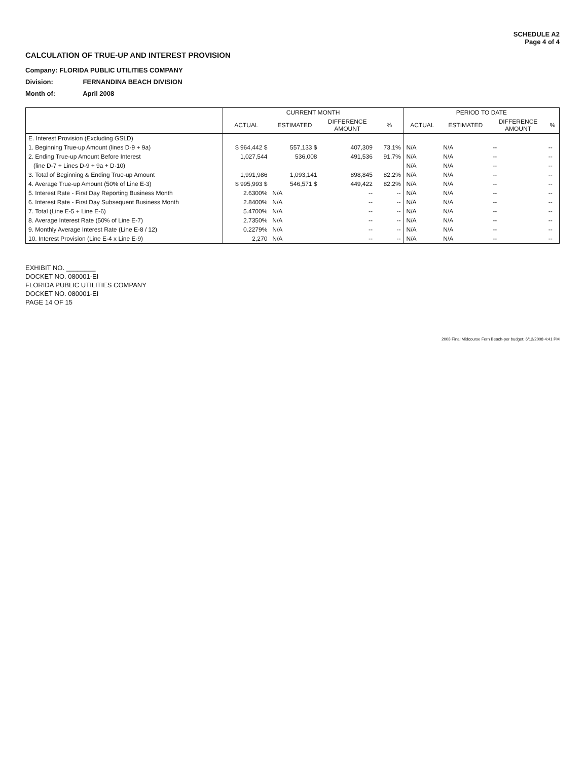SCHEDULE A2
Page 4 of 4
CALCULATION OF TRUE-UP AND INTEREST PROVISION
Company: FLORIDA PUBLIC UTILITIES COMPANY
Division: FERNANDINA BEACH DIVISION
Month of: April 2008
| | CURRENT MONTH | | | | PERIOD TO DATE | | | |
| --- | --- | --- | --- | --- | --- | --- | --- | --- |
| | ACTUAL | ESTIMATED | DIFFERENCE AMOUNT | % | ACTUAL | ESTIMATED | DIFFERENCE AMOUNT | % |
| E. Interest Provision (Excluding GSLD) | | | | | | | | |
| 1. Beginning True-up Amount (lines D-9 + 9a) | $ 964,442 $ | 557,133 $ | 407,309 | 73.1% | N/A | N/A | -- | -- |
| 2. Ending True-up Amount Before Interest | 1,027,544 | 536,008 | 491,536 | 91.7% | N/A | N/A | -- | -- |
| (line D-7 + Lines D-9 + 9a + D-10) | | | | | N/A | N/A | -- | -- |
| 3. Total of Beginning & Ending True-up Amount | 1,991,986 | 1,093,141 | 898,845 | 82.2% | N/A | N/A | -- | -- |
| 4. Average True-up Amount (50% of Line E-3) | $ 995,993 $ | 546,571 $ | 449,422 | 82.2% | N/A | N/A | -- | -- |
| 5. Interest Rate - First Day Reporting Business Month | 2.6300% | N/A | -- | -- | N/A | N/A | -- | -- |
| 6. Interest Rate - First Day Subsequent Business Month | 2.8400% | N/A | -- | -- | N/A | N/A | -- | -- |
| 7. Total (Line E-5 + Line E-6) | 5.4700% | N/A | -- | -- | N/A | N/A | -- | -- |
| 8. Average Interest Rate (50% of Line E-7) | 2.7350% | N/A | -- | -- | N/A | N/A | -- | -- |
| 9. Monthly Average Interest Rate (Line E-8 / 12) | 0.2279% | N/A | -- | -- | N/A | N/A | -- | -- |
| 10. Interest Provision (Line E-4 x Line E-9) | 2,270 | N/A | -- | -- | N/A | N/A | -- | -- |
EXHIBIT NO. ________
DOCKET NO. 080001-EI
FLORIDA PUBLIC UTILITIES COMPANY
DOCKET NO. 080001-EI
PAGE 14 OF 15
2008 Final Midcourse Fern Beach-per budget; 6/12/2008 4:41 PM